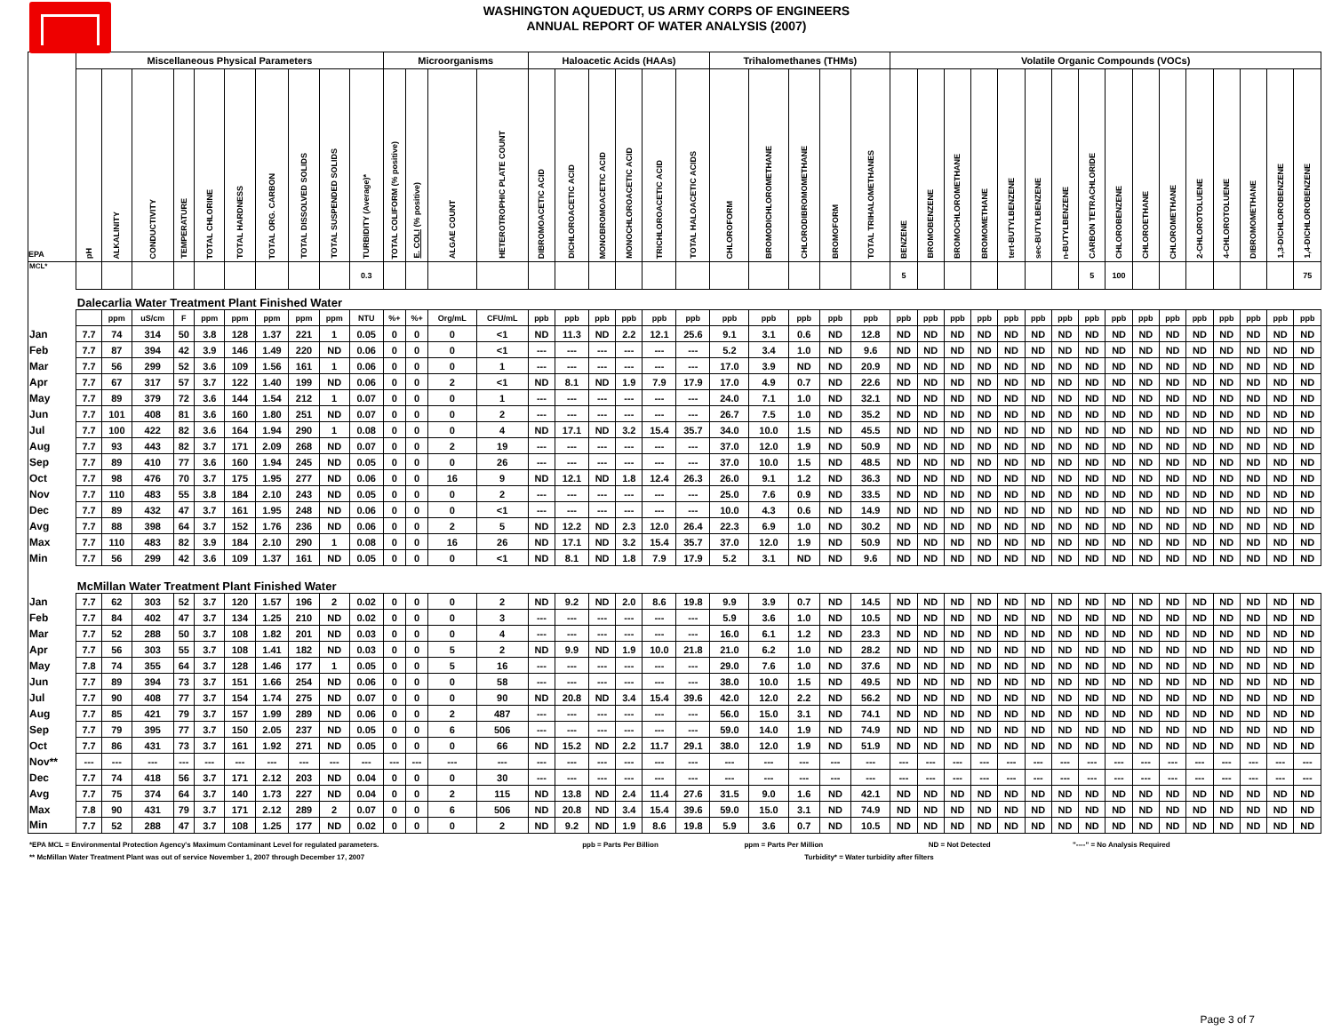WASHINGTON AQUEDUCT, US ARMY CORPS OF ENGINEERS
ANNUAL REPORT OF WATER ANALYSIS (2007)
| | Miscellaneous Physical Parameters | | | | | | | | | | Microorganisms | | | | Haloacetic Acids (HAAs) | | | | | | Trihalomethanes (THMs) | | | | | Volatile Organic Compounds (VOCs) | | | | | | | | | | | | | | | |
| --- | --- | --- | --- | --- | --- | --- | --- | --- | --- | --- | --- | --- | --- | --- | --- | --- | --- | --- | --- | --- | --- | --- | --- | --- | --- | --- | --- | --- | --- | --- | --- | --- | --- | --- | --- | --- | --- | --- | --- | --- | --- |
| EPA | pH | ALKALINITY | CONDUCTIVITY | TEMPERATURE | TOTAL CHLORINE | TOTAL HARDNESS | TOTAL ORG. CARBON | TOTAL DISSOLVED SOLIDS | TOTAL SUSPENDED SOLIDS | TURBIDITY (Average)* | TOTAL COLIFORM (% positive) | E. COLI (% positive) | ALGAE COUNT | HETEROTROPHIC PLATE COUNT | DIBROMOACETIC ACID | DICHLOROACETIC ACID | MONOBROMOACETIC ACID | MONOCHLOROACETIC ACID | TRICHLOROACETIC ACID | TOTAL HALOACETIC ACIDS | CHLOROFORM | BROMODICHLOROMETHANE | CHLORODIBROMOMETHANE | BROMOFORM | TOTAL TRIHALOMETHANES | BENZENE | BROMOBENZENE | BROMOCHLOROMETHANE | BROMOMETHANE | tert-BUTYLBENZENE | sec-BUTYLBENZENE | n-BUTYLBENZENE | CARBON TETRACHLORIDE | CHLOROBENZENE | CHLOROETHANE | CHLOROMETHANE | 2-CHLOROTOLUENE | 4-CHLOROTOLUENE | DIBROMOMETHANE | 1,3-DICHLOROBENZENE | 1,4-DICHLOROBENZENE |
| MCL* | | | | | | | | | | 0.3 | | | | | | | | | | | | | | | | 5 | | | | | | | 5 | 100 | | | | | | | 75 |
| | Dalecarlia Water Treatment Plant Finished Water | | | | | | | | | | | | | | | | | | | | | | | | | | | | | | | | | | | | | | | | |
| | | ppm | uS/cm | F | ppm | ppm | ppm | ppm | ppm | NTU | %+ | %+ | Org/mL | CFU/mL | ppb | ppb | ppb | ppb | ppb | ppb | ppb | ppb | ppb | ppb | ppb | ppb | ppb | ppb | ppb | ppb | ppb | ppb | ppb | ppb | ppb | ppb | ppb | ppb | ppb | ppb | ppb |
| Jan | 7.7 | 74 | 314 | 50 | 3.8 | 128 | 1.37 | 221 | 1 | 0.05 | 0 | 0 | 0 | <1 | ND | 11.3 | ND | 2.2 | 12.1 | 25.6 | 9.1 | 3.1 | 0.6 | ND | 12.8 | ND | ND | ND | ND | ND | ND | ND | ND | ND | ND | ND | ND | ND | ND | ND | ND |
| Feb | 7.7 | 87 | 394 | 42 | 3.9 | 146 | 1.49 | 220 | ND | 0.06 | 0 | 0 | 0 | <1 | --- | --- | --- | --- | --- | --- | 5.2 | 3.4 | 1.0 | ND | 9.6 | ND | ND | ND | ND | ND | ND | ND | ND | ND | ND | ND | ND | ND | ND | ND | ND |
| Mar | 7.7 | 56 | 299 | 52 | 3.6 | 109 | 1.56 | 161 | 1 | 0.06 | 0 | 0 | 0 | 1 | --- | --- | --- | --- | --- | --- | 17.0 | 3.9 | ND | ND | 20.9 | ND | ND | ND | ND | ND | ND | ND | ND | ND | ND | ND | ND | ND | ND | ND | ND |
| Apr | 7.7 | 67 | 317 | 57 | 3.7 | 122 | 1.40 | 199 | ND | 0.06 | 0 | 0 | 2 | <1 | ND | 8.1 | ND | 1.9 | 7.9 | 17.9 | 17.0 | 4.9 | 0.7 | ND | 22.6 | ND | ND | ND | ND | ND | ND | ND | ND | ND | ND | ND | ND | ND | ND | ND | ND |
| May | 7.7 | 89 | 379 | 72 | 3.6 | 144 | 1.54 | 212 | 1 | 0.07 | 0 | 0 | 0 | 1 | --- | --- | --- | --- | --- | --- | 24.0 | 7.1 | 1.0 | ND | 32.1 | ND | ND | ND | ND | ND | ND | ND | ND | ND | ND | ND | ND | ND | ND | ND | ND |
| Jun | 7.7 | 101 | 408 | 81 | 3.6 | 160 | 1.80 | 251 | ND | 0.07 | 0 | 0 | 0 | 2 | --- | --- | --- | --- | --- | --- | 26.7 | 7.5 | 1.0 | ND | 35.2 | ND | ND | ND | ND | ND | ND | ND | ND | ND | ND | ND | ND | ND | ND | ND | ND |
| Jul | 7.7 | 100 | 422 | 82 | 3.6 | 164 | 1.94 | 290 | 1 | 0.08 | 0 | 0 | 0 | 4 | ND | 17.1 | ND | 3.2 | 15.4 | 35.7 | 34.0 | 10.0 | 1.5 | ND | 45.5 | ND | ND | ND | ND | ND | ND | ND | ND | ND | ND | ND | ND | ND | ND | ND | ND |
| Aug | 7.7 | 93 | 443 | 82 | 3.7 | 171 | 2.09 | 268 | ND | 0.07 | 0 | 0 | 2 | 19 | --- | --- | --- | --- | --- | --- | 37.0 | 12.0 | 1.9 | ND | 50.9 | ND | ND | ND | ND | ND | ND | ND | ND | ND | ND | ND | ND | ND | ND | ND | ND |
| Sep | 7.7 | 89 | 410 | 77 | 3.6 | 160 | 1.94 | 245 | ND | 0.05 | 0 | 0 | 0 | 26 | --- | --- | --- | --- | --- | --- | 37.0 | 10.0 | 1.5 | ND | 48.5 | ND | ND | ND | ND | ND | ND | ND | ND | ND | ND | ND | ND | ND | ND | ND | ND |
| Oct | 7.7 | 98 | 476 | 70 | 3.7 | 175 | 1.95 | 277 | ND | 0.06 | 0 | 0 | 16 | 9 | ND | 12.1 | ND | 1.8 | 12.4 | 26.3 | 26.0 | 9.1 | 1.2 | ND | 36.3 | ND | ND | ND | ND | ND | ND | ND | ND | ND | ND | ND | ND | ND | ND | ND | ND |
| Nov | 7.7 | 110 | 483 | 55 | 3.8 | 184 | 2.10 | 243 | ND | 0.05 | 0 | 0 | 0 | 2 | --- | --- | --- | --- | --- | --- | 25.0 | 7.6 | 0.9 | ND | 33.5 | ND | ND | ND | ND | ND | ND | ND | ND | ND | ND | ND | ND | ND | ND | ND | ND |
| Dec | 7.7 | 89 | 432 | 47 | 3.7 | 161 | 1.95 | 248 | ND | 0.06 | 0 | 0 | 0 | <1 | --- | --- | --- | --- | --- | --- | 10.0 | 4.3 | 0.6 | ND | 14.9 | ND | ND | ND | ND | ND | ND | ND | ND | ND | ND | ND | ND | ND | ND | ND | ND |
| Avg | 7.7 | 88 | 398 | 64 | 3.7 | 152 | 1.76 | 236 | ND | 0.06 | 0 | 0 | 2 | 5 | ND | 12.2 | ND | 2.3 | 12.0 | 26.4 | 22.3 | 6.9 | 1.0 | ND | 30.2 | ND | ND | ND | ND | ND | ND | ND | ND | ND | ND | ND | ND | ND | ND | ND | ND |
| Max | 7.7 | 110 | 483 | 82 | 3.9 | 184 | 2.10 | 290 | 1 | 0.08 | 0 | 0 | 16 | 26 | ND | 17.1 | ND | 3.2 | 15.4 | 35.7 | 37.0 | 12.0 | 1.9 | ND | 50.9 | ND | ND | ND | ND | ND | ND | ND | ND | ND | ND | ND | ND | ND | ND | ND | ND |
| Min | 7.7 | 56 | 299 | 42 | 3.6 | 109 | 1.37 | 161 | ND | 0.05 | 0 | 0 | 0 | <1 | ND | 8.1 | ND | 1.8 | 7.9 | 17.9 | 5.2 | 3.1 | ND | ND | 9.6 | ND | ND | ND | ND | ND | ND | ND | ND | ND | ND | ND | ND | ND | ND | ND | ND |
| | McMillan Water Treatment Plant Finished Water | | | | | | | | | | | | | | | | | | | | | | | | | | | | | | | | | | | | | | | | |
| Jan | 7.7 | 62 | 303 | 52 | 3.7 | 120 | 1.57 | 196 | 2 | 0.02 | 0 | 0 | 0 | 2 | ND | 9.2 | ND | 2.0 | 8.6 | 19.8 | 9.9 | 3.9 | 0.7 | ND | 14.5 | ND | ND | ND | ND | ND | ND | ND | ND | ND | ND | ND | ND | ND | ND | ND | ND |
| Feb | 7.7 | 84 | 402 | 47 | 3.7 | 134 | 1.25 | 210 | ND | 0.02 | 0 | 0 | 0 | 3 | --- | --- | --- | --- | --- | --- | 5.9 | 3.6 | 1.0 | ND | 10.5 | ND | ND | ND | ND | ND | ND | ND | ND | ND | ND | ND | ND | ND | ND | ND | ND |
| Mar | 7.7 | 52 | 288 | 50 | 3.7 | 108 | 1.82 | 201 | ND | 0.03 | 0 | 0 | 0 | 4 | --- | --- | --- | --- | --- | --- | 16.0 | 6.1 | 1.2 | ND | 23.3 | ND | ND | ND | ND | ND | ND | ND | ND | ND | ND | ND | ND | ND | ND | ND | ND |
| Apr | 7.7 | 56 | 303 | 55 | 3.7 | 108 | 1.41 | 182 | ND | 0.03 | 0 | 0 | 5 | 2 | ND | 9.9 | ND | 1.9 | 10.0 | 21.8 | 21.0 | 6.2 | 1.0 | ND | 28.2 | ND | ND | ND | ND | ND | ND | ND | ND | ND | ND | ND | ND | ND | ND | ND | ND |
| May | 7.8 | 74 | 355 | 64 | 3.7 | 128 | 1.46 | 177 | 1 | 0.05 | 0 | 0 | 5 | 16 | --- | --- | --- | --- | --- | --- | 29.0 | 7.6 | 1.0 | ND | 37.6 | ND | ND | ND | ND | ND | ND | ND | ND | ND | ND | ND | ND | ND | ND | ND | ND |
| Jun | 7.7 | 89 | 394 | 73 | 3.7 | 151 | 1.66 | 254 | ND | 0.06 | 0 | 0 | 0 | 58 | --- | --- | --- | --- | --- | --- | 38.0 | 10.0 | 1.5 | ND | 49.5 | ND | ND | ND | ND | ND | ND | ND | ND | ND | ND | ND | ND | ND | ND | ND | ND |
| Jul | 7.7 | 90 | 408 | 77 | 3.7 | 154 | 1.74 | 275 | ND | 0.07 | 0 | 0 | 0 | 90 | ND | 20.8 | ND | 3.4 | 15.4 | 39.6 | 42.0 | 12.0 | 2.2 | ND | 56.2 | ND | ND | ND | ND | ND | ND | ND | ND | ND | ND | ND | ND | ND | ND | ND | ND |
| Aug | 7.7 | 85 | 421 | 79 | 3.7 | 157 | 1.99 | 289 | ND | 0.06 | 0 | 0 | 2 | 487 | --- | --- | --- | --- | --- | --- | 56.0 | 15.0 | 3.1 | ND | 74.1 | ND | ND | ND | ND | ND | ND | ND | ND | ND | ND | ND | ND | ND | ND | ND | ND |
| Sep | 7.7 | 79 | 395 | 77 | 3.7 | 150 | 2.05 | 237 | ND | 0.05 | 0 | 0 | 6 | 506 | --- | --- | --- | --- | --- | --- | 59.0 | 14.0 | 1.9 | ND | 74.9 | ND | ND | ND | ND | ND | ND | ND | ND | ND | ND | ND | ND | ND | ND | ND | ND |
| Oct | 7.7 | 86 | 431 | 73 | 3.7 | 161 | 1.92 | 271 | ND | 0.05 | 0 | 0 | 0 | 66 | ND | 15.2 | ND | 2.2 | 11.7 | 29.1 | 38.0 | 12.0 | 1.9 | ND | 51.9 | ND | ND | ND | ND | ND | ND | ND | ND | ND | ND | ND | ND | ND | ND | ND | ND |
| Nov** | --- | --- | --- | --- | --- | --- | --- | --- | --- | --- | --- | --- | --- | --- | --- | --- | --- | --- | --- | --- | --- | --- | --- | --- | --- | --- | --- | --- | --- | --- | --- | --- | --- | --- | --- | --- | --- | --- | --- | --- | --- |
| Dec | 7.7 | 74 | 418 | 56 | 3.7 | 171 | 2.12 | 203 | ND | 0.04 | 0 | 0 | 0 | 30 | --- | --- | --- | --- | --- | --- | --- | --- | --- | --- | --- | --- | --- | --- | --- | --- | --- | --- | --- | --- | --- | --- | --- | --- | --- | --- | --- |
| Avg | 7.7 | 75 | 374 | 64 | 3.7 | 140 | 1.73 | 227 | ND | 0.04 | 0 | 0 | 2 | 115 | ND | 13.8 | ND | 2.4 | 11.4 | 27.6 | 31.5 | 9.0 | 1.6 | ND | 42.1 | ND | ND | ND | ND | ND | ND | ND | ND | ND | ND | ND | ND | ND | ND | ND | ND |
| Max | 7.8 | 90 | 431 | 79 | 3.7 | 171 | 2.12 | 289 | 2 | 0.07 | 0 | 0 | 6 | 506 | ND | 20.8 | ND | 3.4 | 15.4 | 39.6 | 59.0 | 15.0 | 3.1 | ND | 74.9 | ND | ND | ND | ND | ND | ND | ND | ND | ND | ND | ND | ND | ND | ND | ND | ND |
| Min | 7.7 | 52 | 288 | 47 | 3.7 | 108 | 1.25 | 177 | ND | 0.02 | 0 | 0 | 0 | 2 | ND | 9.2 | ND | 1.9 | 8.6 | 19.8 | 5.9 | 3.6 | 0.7 | ND | 10.5 | ND | ND | ND | ND | ND | ND | ND | ND | ND | ND | ND | ND | ND | ND | ND | ND |
*EPA MCL = Environmental Protection Agency's Maximum Contaminant Level for regulated parameters. ppb = Parts Per Billion ppm = Parts Per Million ND = Not Detected "----" = No Analysis Required
** McMillan Water Treatment Plant was out of service November 1, 2007 through December 17, 2007 Turbidity* = Water turbidity after filters
Page 3 of 7